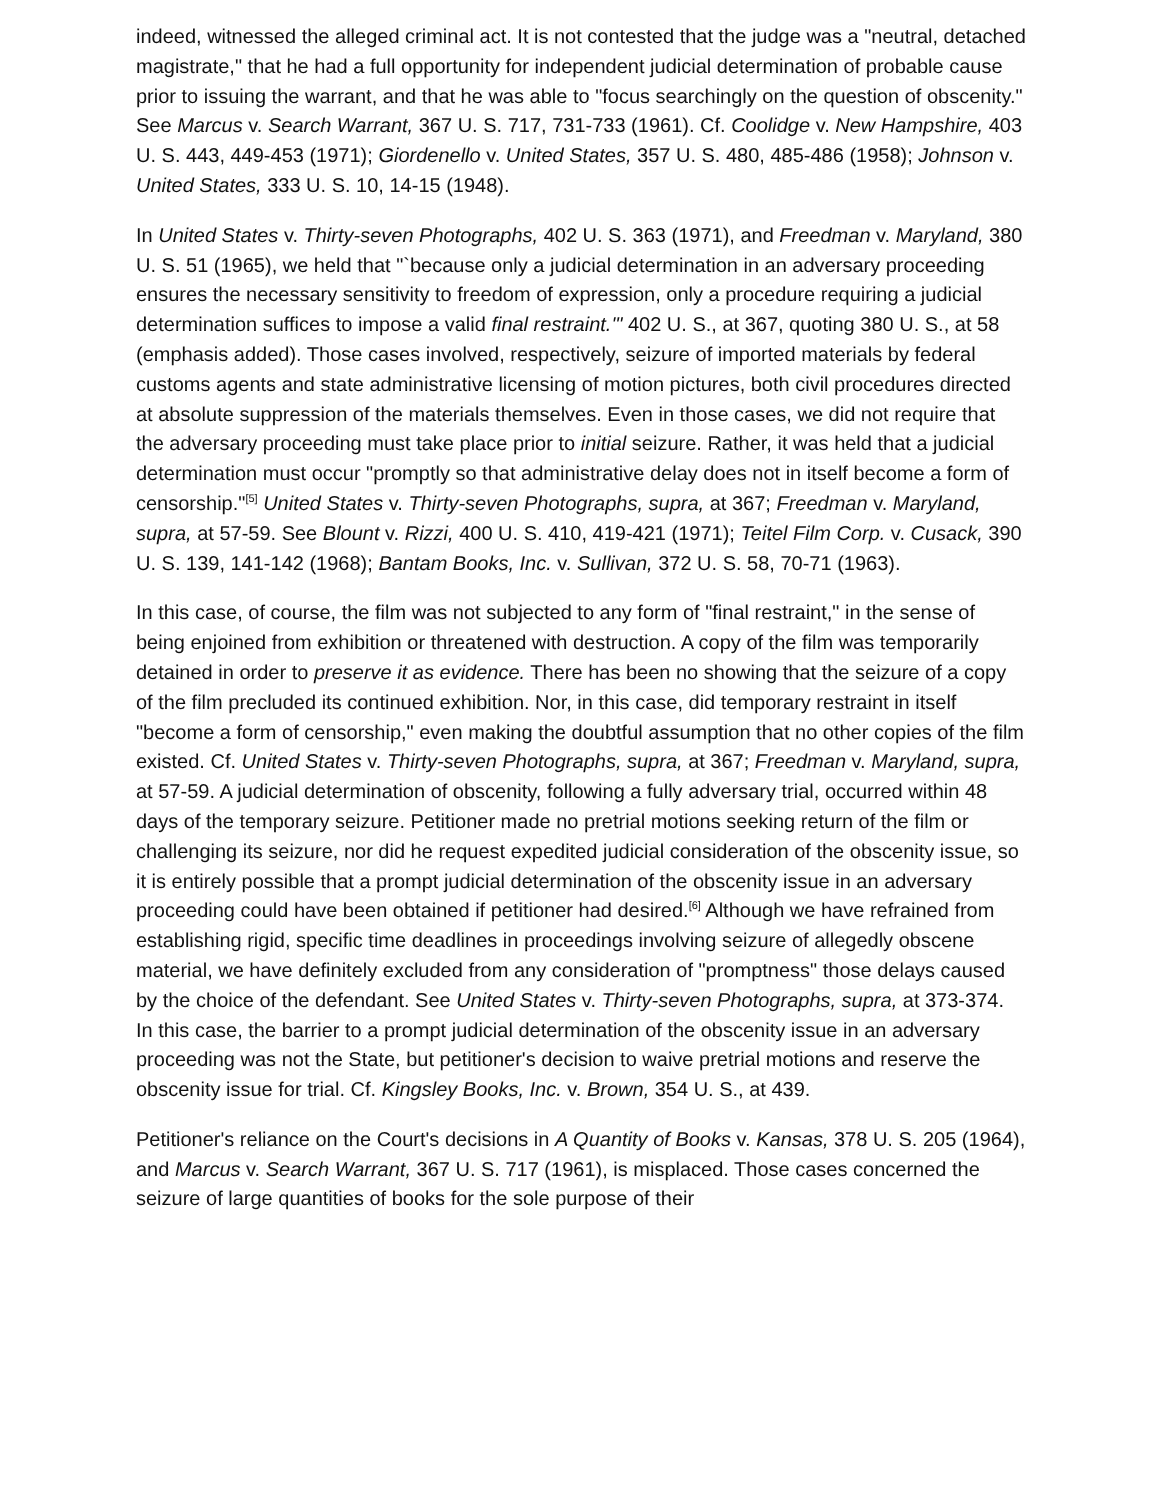indeed, witnessed the alleged criminal act. It is not contested that the judge was a "neutral, detached magistrate," that he had a full opportunity for independent judicial determination of probable cause prior to issuing the warrant, and that he was able to "focus searchingly on the question of obscenity." See Marcus v. Search Warrant, 367 U. S. 717, 731-733 (1961). Cf. Coolidge v. New Hampshire, 403 U. S. 443, 449-453 (1971); Giordenello v. United States, 357 U. S. 480, 485-486 (1958); Johnson v. United States, 333 U. S. 10, 14-15 (1948).
In United States v. Thirty-seven Photographs, 402 U. S. 363 (1971), and Freedman v. Maryland, 380 U. S. 51 (1965), we held that "`because only a judicial determination in an adversary proceeding ensures the necessary sensitivity to freedom of expression, only a procedure requiring a judicial determination suffices to impose a valid final restraint.'" 402 U. S., at 367, quoting 380 U. S., at 58 (emphasis added). Those cases involved, respectively, seizure of imported materials by federal customs agents and state administrative licensing of motion pictures, both civil procedures directed at absolute suppression of the materials themselves. Even in those cases, we did not require that the adversary proceeding must take place prior to initial seizure. Rather, it was held that a judicial determination must occur "promptly so that administrative delay does not in itself become a form of censorship."<sup>[5]</sup> United States v. Thirty-seven Photographs, supra, at 367; Freedman v. Maryland, supra, at 57-59. See Blount v. Rizzi, 400 U. S. 410, 419-421 (1971); Teitel Film Corp. v. Cusack, 390 U. S. 139, 141-142 (1968); Bantam Books, Inc. v. Sullivan, 372 U. S. 58, 70-71 (1963).
In this case, of course, the film was not subjected to any form of "final restraint," in the sense of being enjoined from exhibition or threatened with destruction. A copy of the film was temporarily detained in order to preserve it as evidence. There has been no showing that the seizure of a copy of the film precluded its continued exhibition. Nor, in this case, did temporary restraint in itself "become a form of censorship," even making the doubtful assumption that no other copies of the film existed. Cf. United States v. Thirty-seven Photographs, supra, at 367; Freedman v. Maryland, supra, at 57-59. A judicial determination of obscenity, following a fully adversary trial, occurred within 48 days of the temporary seizure. Petitioner made no pretrial motions seeking return of the film or challenging its seizure, nor did he request expedited judicial consideration of the obscenity issue, so it is entirely possible that a prompt judicial determination of the obscenity issue in an adversary proceeding could have been obtained if petitioner had desired.<sup>[6]</sup> Although we have refrained from establishing rigid, specific time deadlines in proceedings involving seizure of allegedly obscene material, we have definitely excluded from any consideration of "promptness" those delays caused by the choice of the defendant. See United States v. Thirty-seven Photographs, supra, at 373-374. In this case, the barrier to a prompt judicial determination of the obscenity issue in an adversary proceeding was not the State, but petitioner's decision to waive pretrial motions and reserve the obscenity issue for trial. Cf. Kingsley Books, Inc. v. Brown, 354 U. S., at 439.
Petitioner's reliance on the Court's decisions in A Quantity of Books v. Kansas, 378 U. S. 205 (1964), and Marcus v. Search Warrant, 367 U. S. 717 (1961), is misplaced. Those cases concerned the seizure of large quantities of books for the sole purpose of their